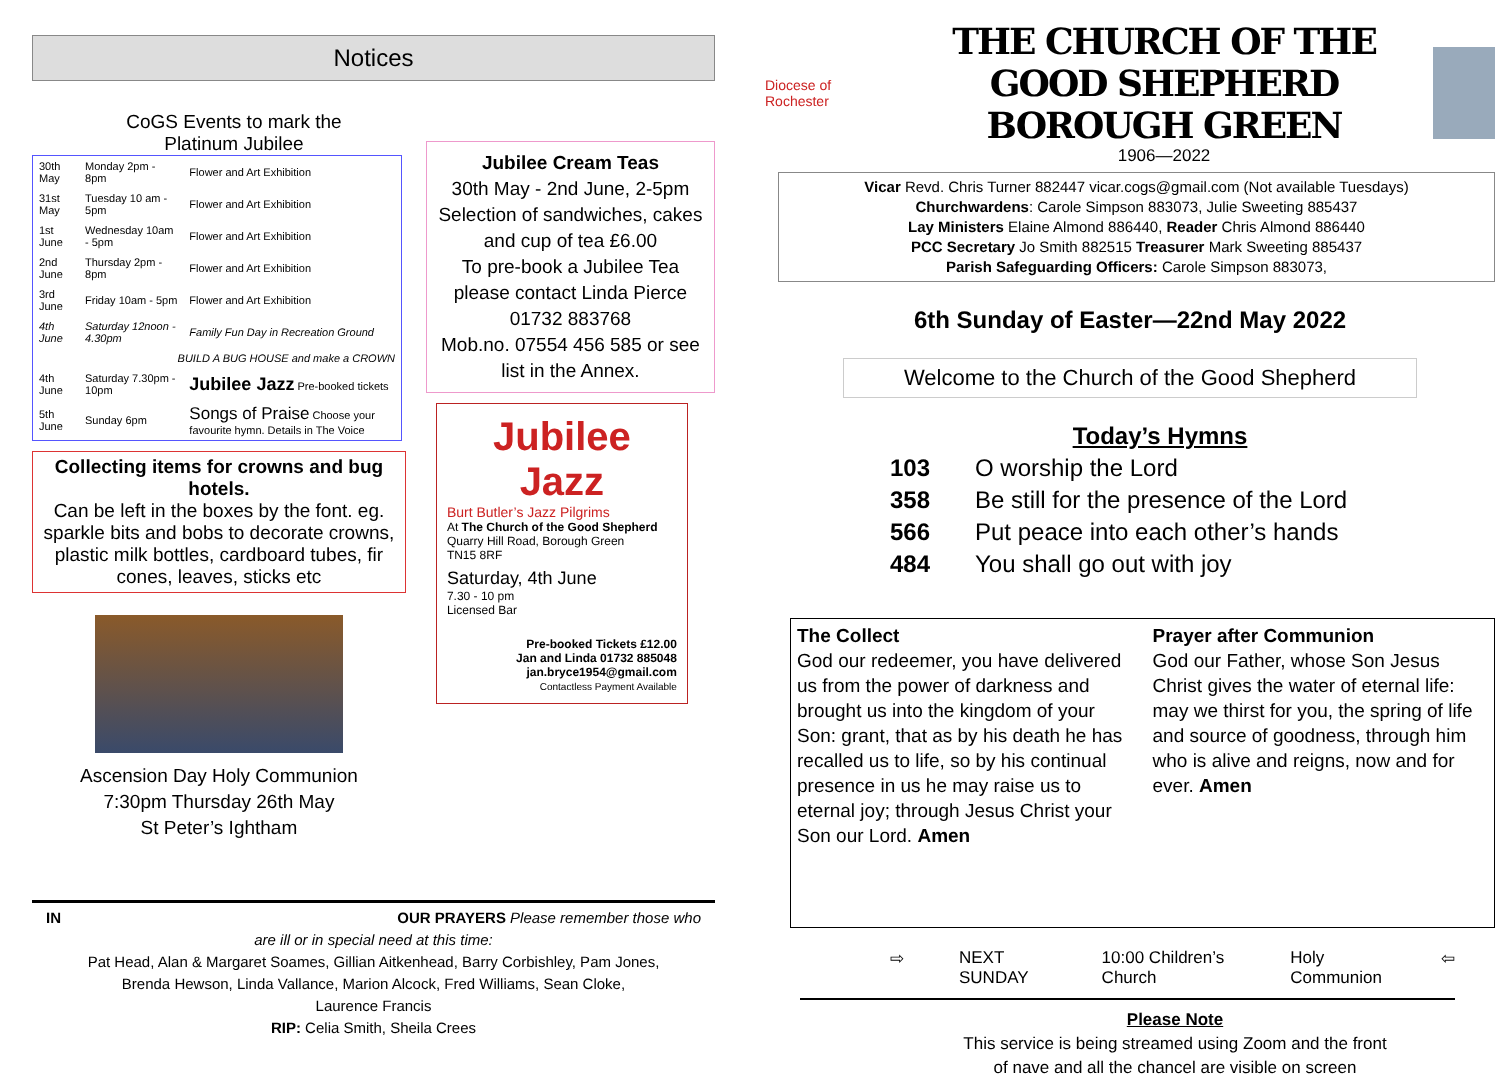Notices
CoGS Events to mark the
Platinum Jubilee
| 30th May | Monday 2pm - 8pm | Flower and Art Exhibition |
| 31st May | Tuesday 10 am - 5pm | Flower and Art Exhibition |
| 1st June | Wednesday 10am - 5pm | Flower and Art Exhibition |
| 2nd June | Thursday 2pm - 8pm | Flower and Art Exhibition |
| 3rd June | Friday 10am - 5pm | Flower and Art Exhibition |
| 4th June | Saturday 12noon - 4.30pm | Family Fun Day in Recreation Ground |
| BUILD A BUG HOUSE and make a CROWN | | |
| 4th June | Saturday 7.30pm - 10pm | Jubilee Jazz Pre-booked tickets |
| 5th June | Sunday 6pm | Songs of Praise Choose your favourite hymn. Details in The Voice |
Collecting items for crowns and bug hotels.
Can be left in the boxes by the font. eg. sparkle bits and bobs to decorate crowns, plastic milk bottles, cardboard tubes, fir cones, leaves, sticks etc
Ascension Day Holy Communion
7:30pm Thursday 26th May
St Peter’s Ightham
Jubilee Cream Teas
30th May - 2nd June, 2-5pm
Selection of sandwiches, cakes and cup of tea £6.00
To pre-book a Jubilee Tea please contact Linda Pierce
01732 883768
Mob.no. 07554 456 585 or see list in the Annex.
Jubilee Jazz
Burt Butler’s Jazz Pilgrims
At The Church of the Good Shepherd
Quarry Hill Road, Borough Green
TN15 8RF
Saturday, 4th June
7.30 - 10 pm
Licensed Bar
Pre-booked Tickets £12.00
Jan and Linda 01732 885048
jan.bryce1954@gmail.com
Contactless Payment Available
IN OUR PRAYERS Please remember those who
are ill or in special need at this time:
Pat Head, Alan & Margaret Soames, Gillian Aitkenhead, Barry Corbishley, Pam Jones,
Brenda Hewson, Linda Vallance, Marion Alcock, Fred Williams, Sean Cloke,
Laurence Francis
RIP: Celia Smith, Sheila Crees
Diocese of Rochester
THE CHURCH OF THE GOOD SHEPHERD
BOROUGH GREEN
1906—2022
Vicar Revd. Chris Turner 882447 vicar.cogs@gmail.com (Not available Tuesdays)
Churchwardens: Carole Simpson 883073, Julie Sweeting 885437
Lay Ministers Elaine Almond 886440, Reader Chris Almond 886440
PCC Secretary Jo Smith 882515 Treasurer Mark Sweeting 885437
Parish Safeguarding Officers: Carole Simpson 883073,
6th Sunday of Easter—22nd May 2022
Welcome to the Church of the Good Shepherd
Today’s Hymns
103 O worship the Lord
358 Be still for the presence of the Lord
566 Put peace into each other’s hands
484 You shall go out with joy
The Collect
God our redeemer, you have delivered us from the power of darkness and brought us into the kingdom of your Son: grant, that as by his death he has recalled us to life, so by his continual presence in us he may raise us to eternal joy; through Jesus Christ your Son our Lord. Amen
Prayer after Communion
God our Father, whose Son Jesus Christ gives the water of eternal life: may we thirst for you, the spring of life and source of goodness, through him who is alive and reigns, now and for ever. Amen
⇨ NEXT SUNDAY 10:00 Children’s Church Holy Communion ⇦
Please Note
This service is being streamed using Zoom and the front
of nave and all the chancel are visible on screen